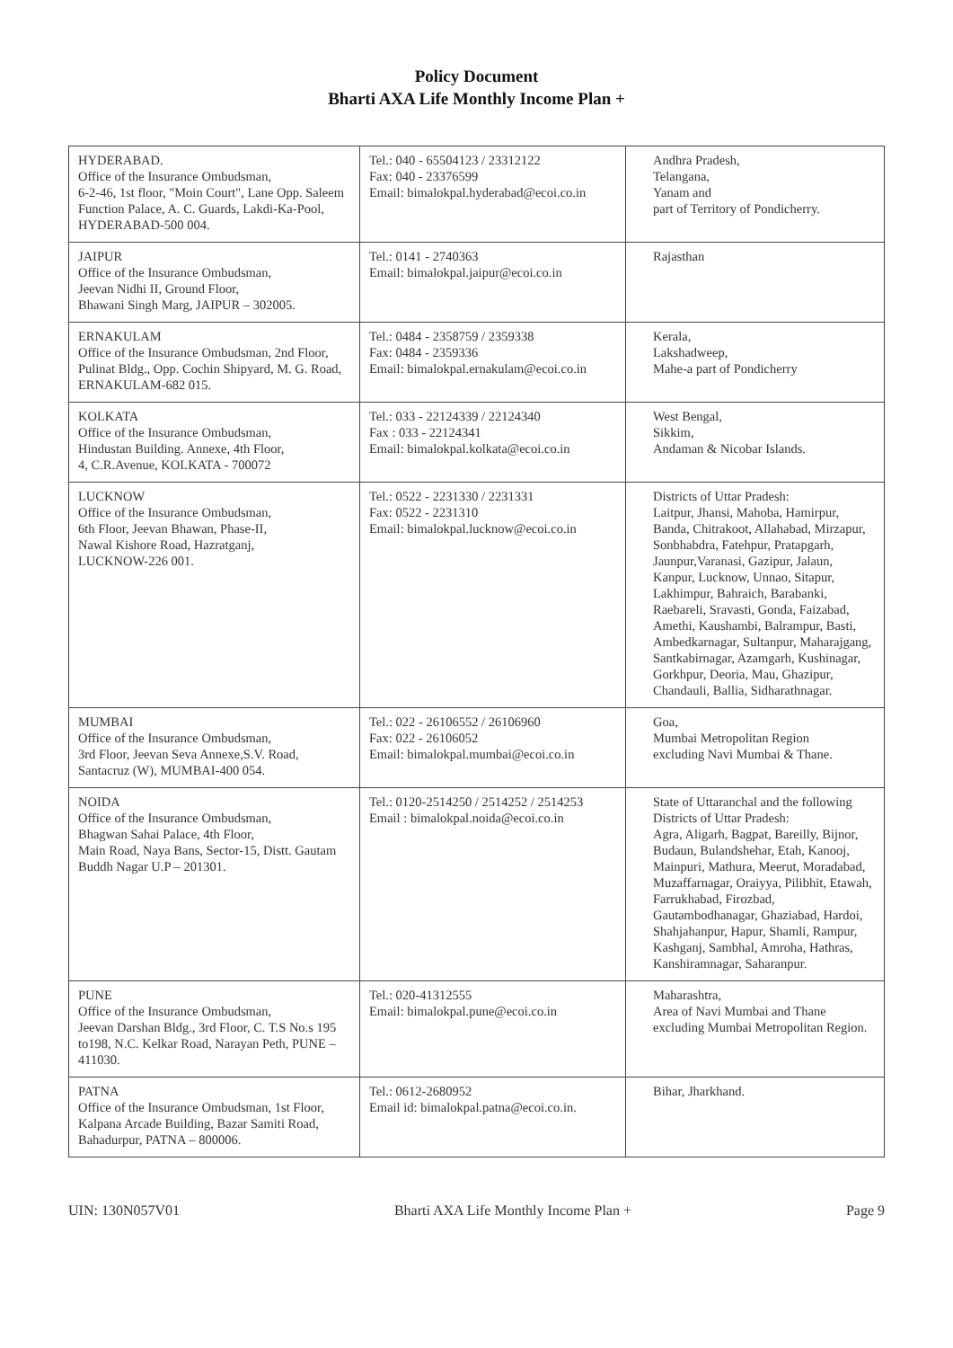Policy Document
Bharti AXA Life Monthly Income Plan +
| HYDERABAD. Office of the Insurance Ombudsman, 6-2-46, 1st floor, "Moin Court", Lane Opp. Saleem Function Palace, A. C. Guards, Lakdi-Ka-Pool, HYDERABAD-500 004. | Tel.: 040 - 65504123 / 23312122 Fax: 040 - 23376599 Email: bimalokpal.hyderabad@ecoi.co.in | Andhra Pradesh, Telangana, Yanam and part of Territory of Pondicherry. |
| JAIPUR Office of the Insurance Ombudsman, Jeevan Nidhi II, Ground Floor, Bhawani Singh Marg, JAIPUR – 302005. | Tel.: 0141 - 2740363 Email: bimalokpal.jaipur@ecoi.co.in | Rajasthan |
| ERNAKULAM Office of the Insurance Ombudsman, 2nd Floor, Pulinat Bldg., Opp. Cochin Shipyard, M. G. Road, ERNAKULAM-682 015. | Tel.: 0484 - 2358759 / 2359338 Fax: 0484 - 2359336 Email: bimalokpal.ernakulam@ecoi.co.in | Kerala, Lakshadweep, Mahe-a part of Pondicherry |
| KOLKATA Office of the Insurance Ombudsman, Hindustan Building. Annexe, 4th Floor, 4, C.R.Avenue, KOLKATA - 700072 | Tel.: 033 - 22124339 / 22124340 Fax : 033 - 22124341 Email: bimalokpal.kolkata@ecoi.co.in | West Bengal, Sikkim, Andaman & Nicobar Islands. |
| LUCKNOW Office of the Insurance Ombudsman, 6th Floor, Jeevan Bhawan, Phase-II, Nawal Kishore Road, Hazratganj, LUCKNOW-226 001. | Tel.: 0522 - 2231330 / 2231331 Fax: 0522 - 2231310 Email: bimalokpal.lucknow@ecoi.co.in | Districts of Uttar Pradesh: Laitpur, Jhansi, Mahoba, Hamirpur, Banda, Chitrakoot, Allahabad, Mirzapur, Sonbhabdra, Fatehpur, Pratapgarh, Jaunpur,Varanasi, Gazipur, Jalaun, Kanpur, Lucknow, Unnao, Sitapur, Lakhimpur, Bahraich, Barabanki, Raebareli, Sravasti, Gonda, Faizabad, Amethi, Kaushambi, Balrampur, Basti, Ambedkarnagar, Sultanpur, Maharajgang, Santkabirnagar, Azamgarh, Kushinagar, Gorkhpur, Deoria, Mau, Ghazipur, Chandauli, Ballia, Sidharathnagar. |
| MUMBAI Office of the Insurance Ombudsman, 3rd Floor, Jeevan Seva Annexe,S.V. Road, Santacruz (W), MUMBAI-400 054. | Tel.: 022 - 26106552 / 26106960 Fax: 022 - 26106052 Email: bimalokpal.mumbai@ecoi.co.in | Goa, Mumbai Metropolitan Region excluding Navi Mumbai & Thane. |
| NOIDA Office of the Insurance Ombudsman, Bhagwan Sahai Palace, 4th Floor, Main Road, Naya Bans, Sector-15, Distt. Gautam Buddh Nagar U.P – 201301. | Tel.: 0120-2514250 / 2514252 / 2514253 Email : bimalokpal.noida@ecoi.co.in | State of Uttaranchal and the following Districts of Uttar Pradesh: Agra, Aligarh, Bagpat, Bareilly, Bijnor, Budaun, Bulandshehar, Etah, Kanooj, Mainpuri, Mathura, Meerut, Moradabad, Muzaffarnagar, Oraiyya, Pilibhit, Etawah, Farrukhabad, Firozbad, Gautambodhanagar, Ghaziabad, Hardoi, Shahjahanpur, Hapur, Shamli, Rampur, Kashganj, Sambhal, Amroha, Hathras, Kanshiramnagar, Saharanpur. |
| PUNE Office of the Insurance Ombudsman, Jeevan Darshan Bldg., 3rd Floor, C. T.S No.s 195 to198, N.C. Kelkar Road, Narayan Peth, PUNE – 411030. | Tel.: 020-41312555 Email: bimalokpal.pune@ecoi.co.in | Maharashtra, Area of Navi Mumbai and Thane excluding Mumbai Metropolitan Region. |
| PATNA Office of the Insurance Ombudsman, 1st Floor, Kalpana Arcade Building, Bazar Samiti Road, Bahadurpur, PATNA – 800006. | Tel.: 0612-2680952 Email id: bimalokpal.patna@ecoi.co.in. | Bihar, Jharkhand. |
UIN: 130N057V01 Bharti AXA Life Monthly Income Plan + Page 9